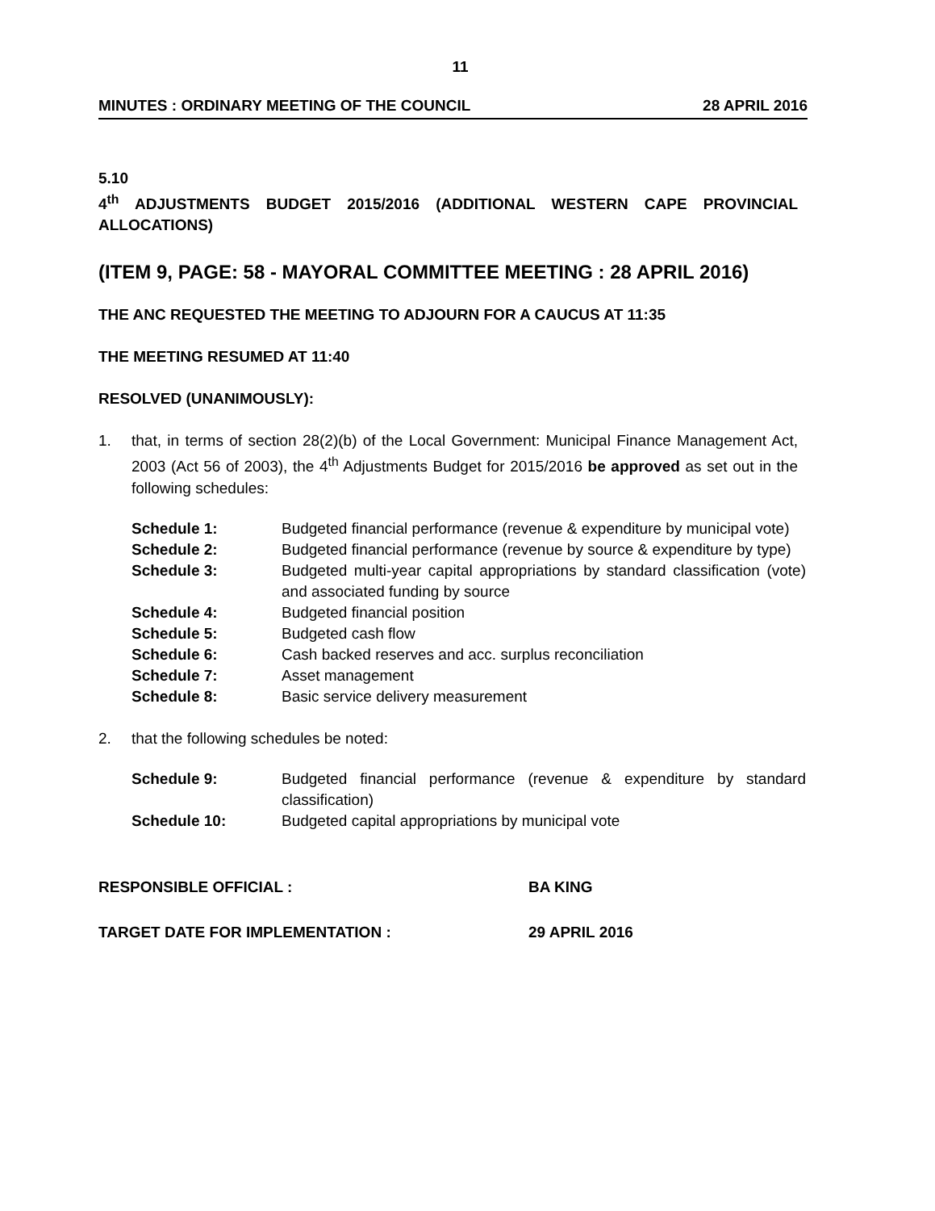11
MINUTES : ORDINARY MEETING OF THE COUNCIL 28 APRIL 2016
5.10
4<sup>th</sup> ADJUSTMENTS BUDGET 2015/2016 (ADDITIONAL WESTERN CAPE PROVINCIAL ALLOCATIONS)
(ITEM 9, PAGE: 58 - MAYORAL COMMITTEE MEETING : 28 APRIL 2016)
THE ANC REQUESTED THE MEETING TO ADJOURN FOR A CAUCUS AT 11:35
THE MEETING RESUMED AT 11:40
RESOLVED (UNANIMOUSLY):
1. that, in terms of section 28(2)(b) of the Local Government: Municipal Finance Management Act, 2003 (Act 56 of 2003), the 4<sup>th</sup> Adjustments Budget for 2015/2016 be approved as set out in the following schedules:
| Schedule 1: | Budgeted financial performance (revenue & expenditure by municipal vote) |
| Schedule 2: | Budgeted financial performance (revenue by source & expenditure by type) |
| Schedule 3: | Budgeted multi-year capital appropriations by standard classification (vote) and associated funding by source |
| Schedule 4: | Budgeted financial position |
| Schedule 5: | Budgeted cash flow |
| Schedule 6: | Cash backed reserves and acc. surplus reconciliation |
| Schedule 7: | Asset management |
| Schedule 8: | Basic service delivery measurement |
2. that the following schedules be noted:
| Schedule 9: | Budgeted financial performance (revenue & expenditure by standard classification) |
| Schedule 10: | Budgeted capital appropriations by municipal vote |
RESPONSIBLE OFFICIAL : BA KING
TARGET DATE FOR IMPLEMENTATION : 29 APRIL 2016